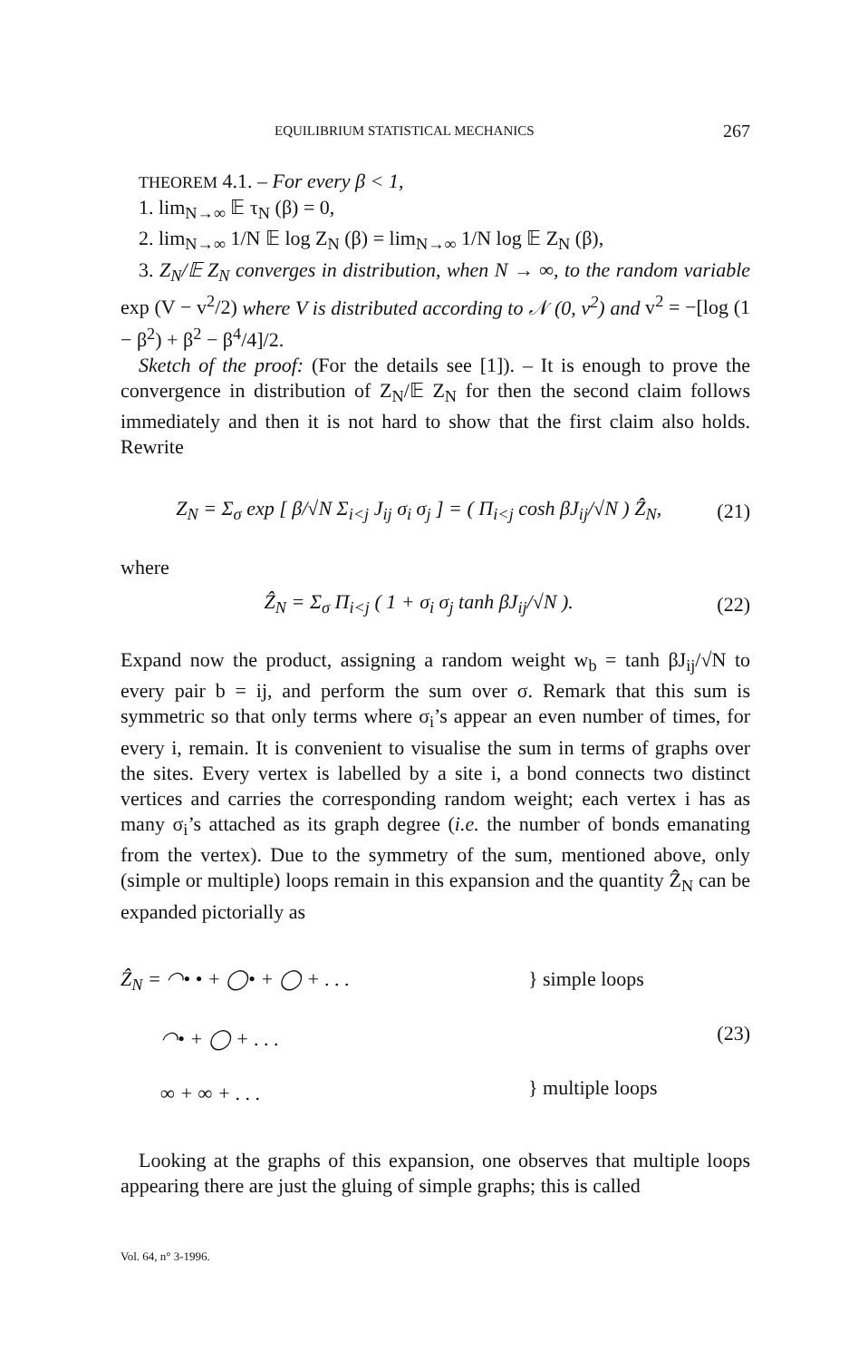EQUILIBRIUM STATISTICAL MECHANICS 267
THEOREM 4.1. – For every β < 1,
1. lim<sub>N→∞</sub> 𝔼 τ<sub>N</sub> (β) = 0,
2. lim<sub>N→∞</sub> 1/N 𝔼 log Z<sub>N</sub> (β) = lim<sub>N→∞</sub> 1/N log 𝔼 Z<sub>N</sub> (β),
3. Z<sub>N</sub>/𝔼 Z<sub>N</sub> converges in distribution, when N → ∞, to the random variable exp (V − v<sup>2</sup>/2) where V is distributed according to 𝒩 (0, v<sup>2</sup>) and v<sup>2</sup> = −[log (1 − β<sup>2</sup>) + β<sup>2</sup> − β<sup>4</sup>/4]/2.
Sketch of the proof: (For the details see [1]). – It is enough to prove the convergence in distribution of Z<sub>N</sub>/𝔼 Z<sub>N</sub> for then the second claim follows immediately and then it is not hard to show that the first claim also holds. Rewrite
Z<sub>N</sub> = Σ<sub>σ</sub> exp [ β/√N Σ<sub>i<j</sub> J<sub>ij</sub> σ<sub>i</sub> σ<sub>j</sub> ] = ( Π<sub>i<j</sub> cosh βJ<sub>ij</sub>/√N ) Ẑ<sub>N</sub>, (21)
where
Ẑ<sub>N</sub> = Σ<sub>σ</sub> Π<sub>i<j</sub> ( 1 + σ<sub>i</sub> σ<sub>j</sub> tanh βJ<sub>ij</sub>/√N ). (22)
Expand now the product, assigning a random weight w<sub>b</sub> = tanh βJ<sub>ij</sub>/√N to every pair b = ij, and perform the sum over σ. Remark that this sum is symmetric so that only terms where σ<sub>i</sub>’s appear an even number of times, for every i, remain. It is convenient to visualise the sum in terms of graphs over the sites. Every vertex is labelled by a site i, a bond connects two distinct vertices and carries the corresponding random weight; each vertex i has as many σ<sub>i</sub>’s attached as its graph degree (i.e. the number of bonds emanating from the vertex). Due to the symmetry of the sum, mentioned above, only (simple or multiple) loops remain in this expansion and the quantity Ẑ<sub>N</sub> can be expanded pictorially as
Ẑ<sub>N</sub> = ◠• • + ◯• + ◯ + . . .
◠• + ◯ + . . .
∞ + ∞ + . . .
} simple loops
(23)
} multiple loops
Looking at the graphs of this expansion, one observes that multiple loops appearing there are just the gluing of simple graphs; this is called
Vol. 64, n° 3-1996.